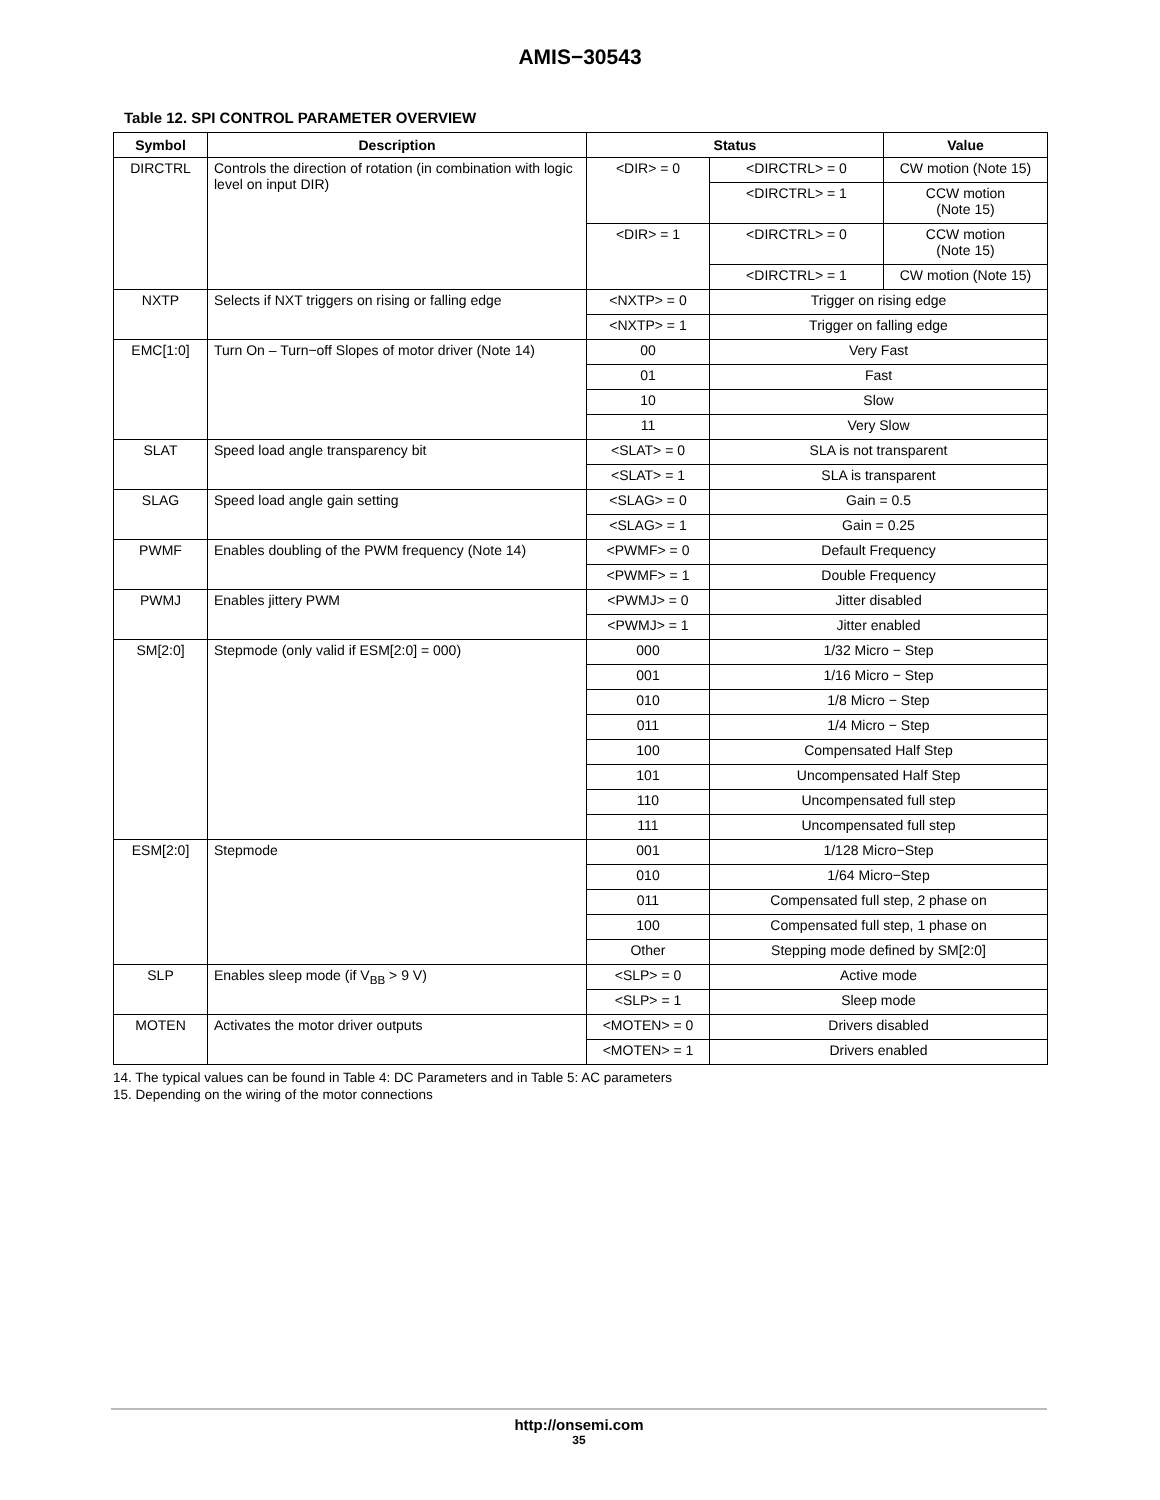AMIS−30543
Table 12. SPI CONTROL PARAMETER OVERVIEW
| Symbol | Description | Status | | Value |
| --- | --- | --- | --- | --- |
| DIRCTRL | Controls the direction of rotation (in combination with logic level on input DIR) | <DIR> = 0 | <DIRCTRL> = 0 | CW motion (Note 15) |
| | | | <DIRCTRL> = 1 | CCW motion (Note 15) |
| | | <DIR> = 1 | <DIRCTRL> = 0 | CCW motion (Note 15) |
| | | | <DIRCTRL> = 1 | CW motion (Note 15) |
| NXTP | Selects if NXT triggers on rising or falling edge | <NXTP> = 0 | Trigger on rising edge | |
| | | <NXTP> = 1 | Trigger on falling edge | |
| EMC[1:0] | Turn On – Turn−off Slopes of motor driver (Note 14) | 00 | Very Fast | |
| | | 01 | Fast | |
| | | 10 | Slow | |
| | | 11 | Very Slow | |
| SLAT | Speed load angle transparency bit | <SLAT> = 0 | SLA is not transparent | |
| | | <SLAT> = 1 | SLA is transparent | |
| SLAG | Speed load angle gain setting | <SLAG> = 0 | Gain = 0.5 | |
| | | <SLAG> = 1 | Gain = 0.25 | |
| PWMF | Enables doubling of the PWM frequency (Note 14) | <PWMF> = 0 | Default Frequency | |
| | | <PWMF> = 1 | Double Frequency | |
| PWMJ | Enables jittery PWM | <PWMJ> = 0 | Jitter disabled | |
| | | <PWMJ> = 1 | Jitter enabled | |
| SM[2:0] | Stepmode (only valid if ESM[2:0] = 000) | 000 | 1/32 Micro − Step | |
| | | 001 | 1/16 Micro − Step | |
| | | 010 | 1/8 Micro − Step | |
| | | 011 | 1/4 Micro − Step | |
| | | 100 | Compensated Half Step | |
| | | 101 | Uncompensated Half Step | |
| | | 110 | Uncompensated full step | |
| | | 111 | Uncompensated full step | |
| ESM[2:0] | Stepmode | 001 | 1/128 Micro−Step | |
| | | 010 | 1/64 Micro−Step | |
| | | 011 | Compensated full step, 2 phase on | |
| | | 100 | Compensated full step, 1 phase on | |
| | | Other | Stepping mode defined by SM[2:0] | |
| SLP | Enables sleep mode (if V<sub>BB</sub> > 9 V) | <SLP> = 0 | Active mode | |
| | | <SLP> = 1 | Sleep mode | |
| MOTEN | Activates the motor driver outputs | <MOTEN> = 0 | Drivers disabled | |
| | | <MOTEN> = 1 | Drivers enabled | |
14. The typical values can be found in Table 4: DC Parameters and in Table 5: AC parameters
15. Depending on the wiring of the motor connections
http://onsemi.com
35